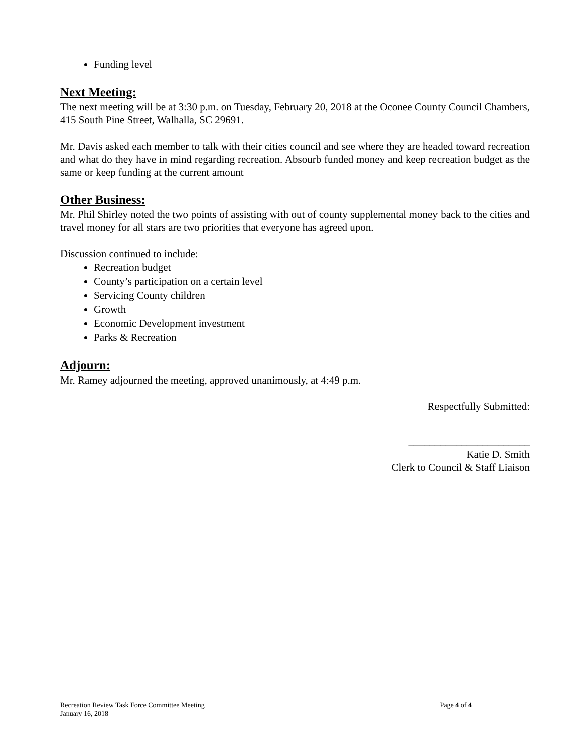Funding level
Next Meeting:
The next meeting will be at 3:30 p.m. on Tuesday, February 20, 2018 at the Oconee County Council Chambers, 415 South Pine Street, Walhalla, SC 29691.
Mr. Davis asked each member to talk with their cities council and see where they are headed toward recreation and what do they have in mind regarding recreation. Absourb funded money and keep recreation budget as the same or keep funding at the current amount
Other Business:
Mr. Phil Shirley noted the two points of assisting with out of county supplemental money back to the cities and travel money for all stars are two priorities that everyone has agreed upon.
Discussion continued to include:
Recreation budget
County’s participation on a certain level
Servicing County children
Growth
Economic Development investment
Parks & Recreation
Adjourn:
Mr. Ramey adjourned the meeting, approved unanimously, at 4:49 p.m.
Respectfully Submitted:
_______________________
Katie D. Smith
Clerk to Council & Staff Liaison
Recreation Review Task Force Committee Meeting
January 16, 2018
Page 4 of 4